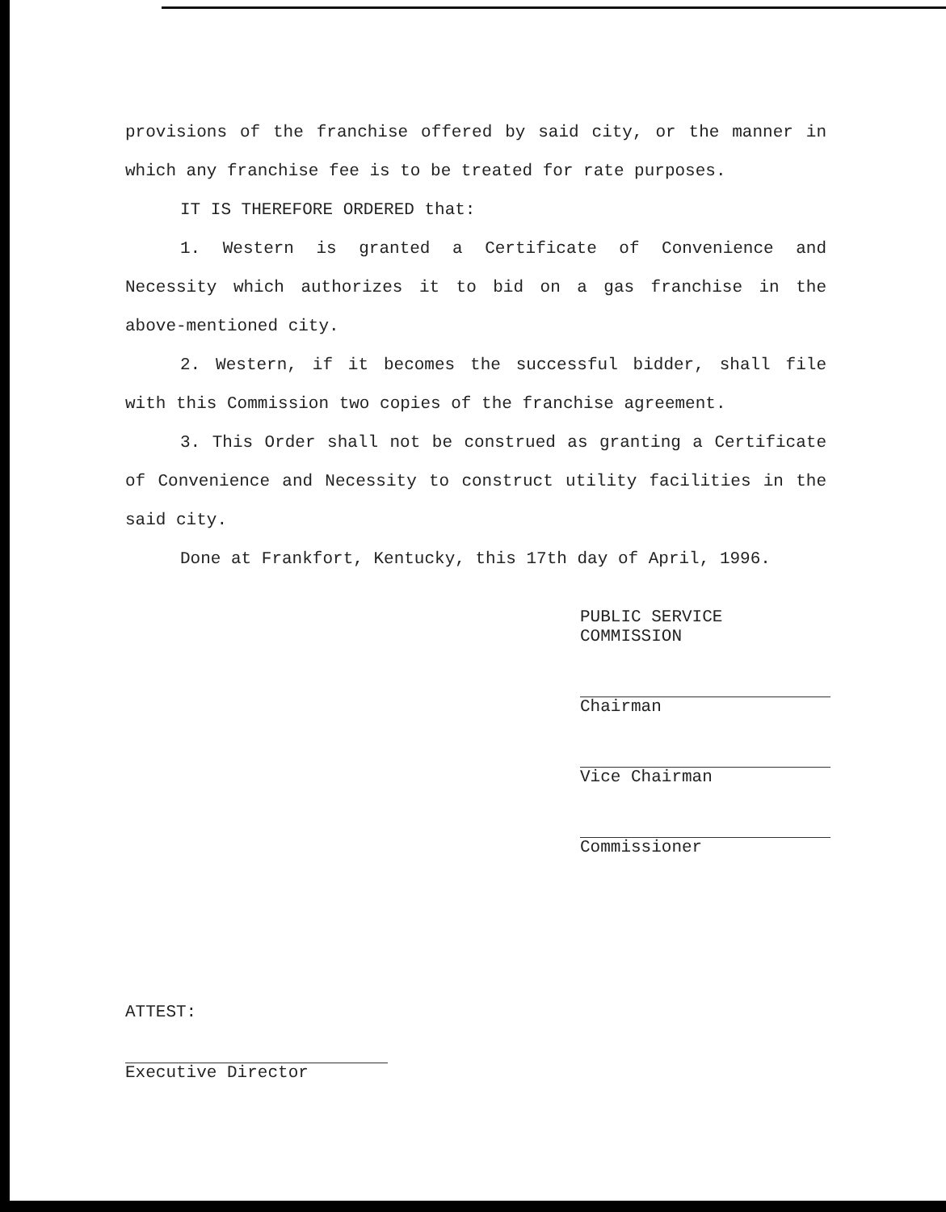provisions of the franchise offered by said city, or the manner in which any franchise fee is to be treated for rate purposes.
IT IS THEREFORE ORDERED that:
1. Western is granted a Certificate of Convenience and Necessity which authorizes it to bid on a gas franchise in the above-mentioned city.
2. Western, if it becomes the successful bidder, shall file with this Commission two copies of the franchise agreement.
3. This Order shall not be construed as granting a Certificate of Convenience and Necessity to construct utility facilities in the said city.
Done at Frankfort, Kentucky, this 17th day of April, 1996.
PUBLIC SERVICE COMMISSION
Chairman
Vice Chairman
Commissioner
ATTEST:
Executive Director